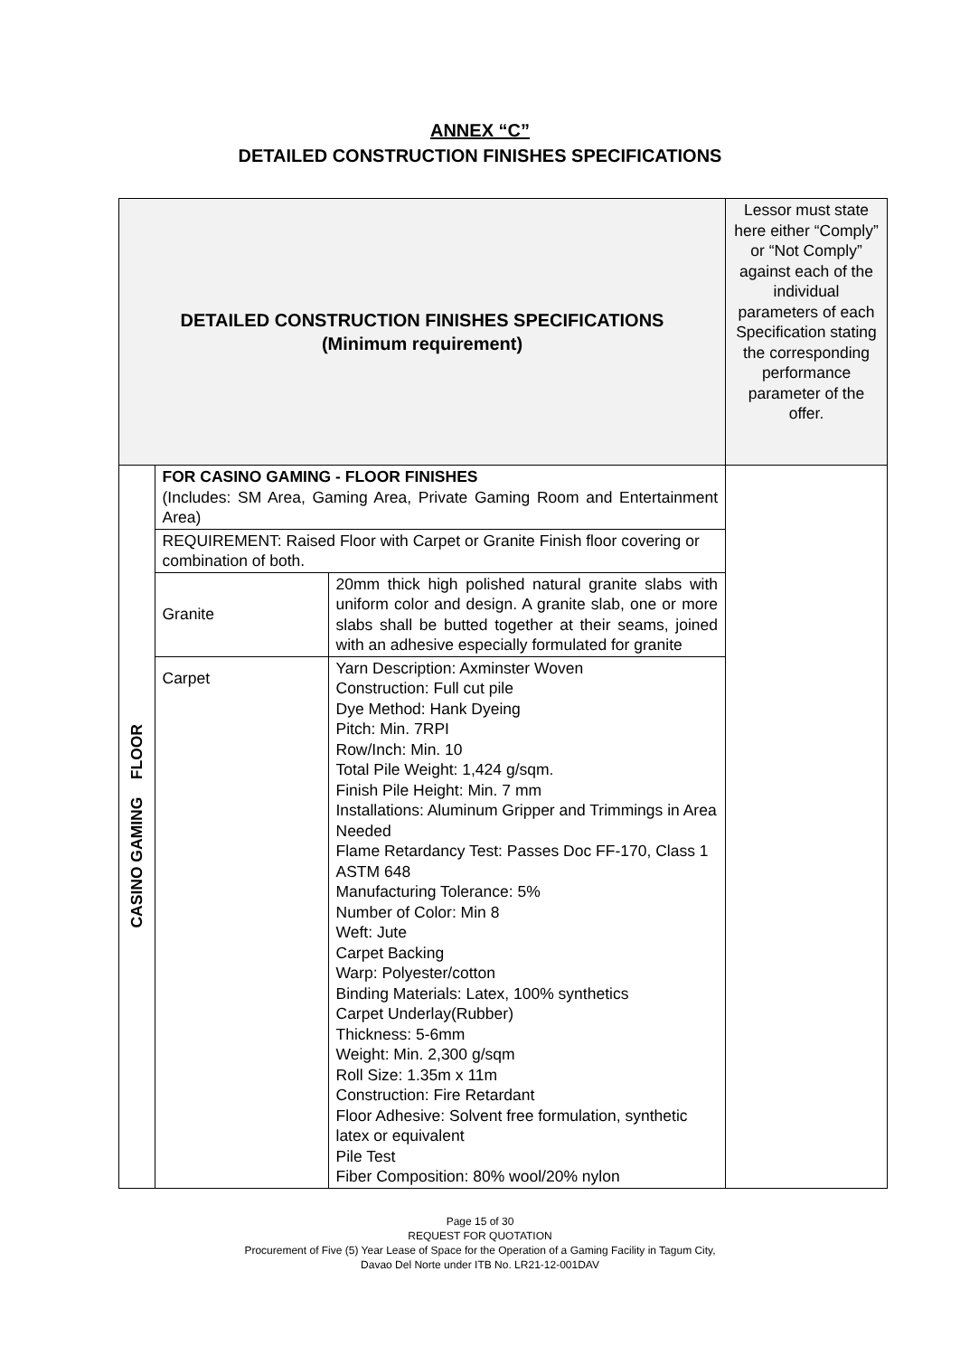ANNEX “C”
DETAILED CONSTRUCTION FINISHES SPECIFICATIONS
| DETAILED CONSTRUCTION FINISHES SPECIFICATIONS (Minimum requirement) | | | Lessor must state here either “Comply” or “Not Comply” against each of the individual parameters of each Specification stating the corresponding performance parameter of the offer. |
| CASINO GAMING FLOOR | FOR CASINO GAMING - FLOOR FINISHES (Includes: SM Area, Gaming Area, Private Gaming Room and Entertainment Area) | | |
| | REQUIREMENT: Raised Floor with Carpet or Granite Finish floor covering or combination of both. | | |
| | Granite | 20mm thick high polished natural granite slabs with uniform color and design. A granite slab, one or more slabs shall be butted together at their seams, joined with an adhesive especially formulated for granite | |
| | Carpet | Yarn Description: Axminster Woven Construction: Full cut pile Dye Method: Hank Dyeing Pitch: Min. 7RPI Row/Inch: Min. 10 Total Pile Weight: 1,424 g/sqm. Finish Pile Height: Min. 7 mm Installations: Aluminum Gripper and Trimmings in Area Needed Flame Retardancy Test: Passes Doc FF-170, Class 1 ASTM 648 Manufacturing Tolerance: 5% Number of Color: Min 8 Weft: Jute Carpet Backing Warp: Polyester/cotton Binding Materials: Latex, 100% synthetics Carpet Underlay(Rubber) Thickness: 5-6mm Weight: Min. 2,300 g/sqm Roll Size: 1.35m x 11m Construction: Fire Retardant Floor Adhesive: Solvent free formulation, synthetic latex or equivalent Pile Test Fiber Composition: 80% wool/20% nylon | |
Page 15 of 30
REQUEST FOR QUOTATION
Procurement of Five (5) Year Lease of Space for the Operation of a Gaming Facility in Tagum City,
Davao Del Norte under ITB No. LR21-12-001DAV